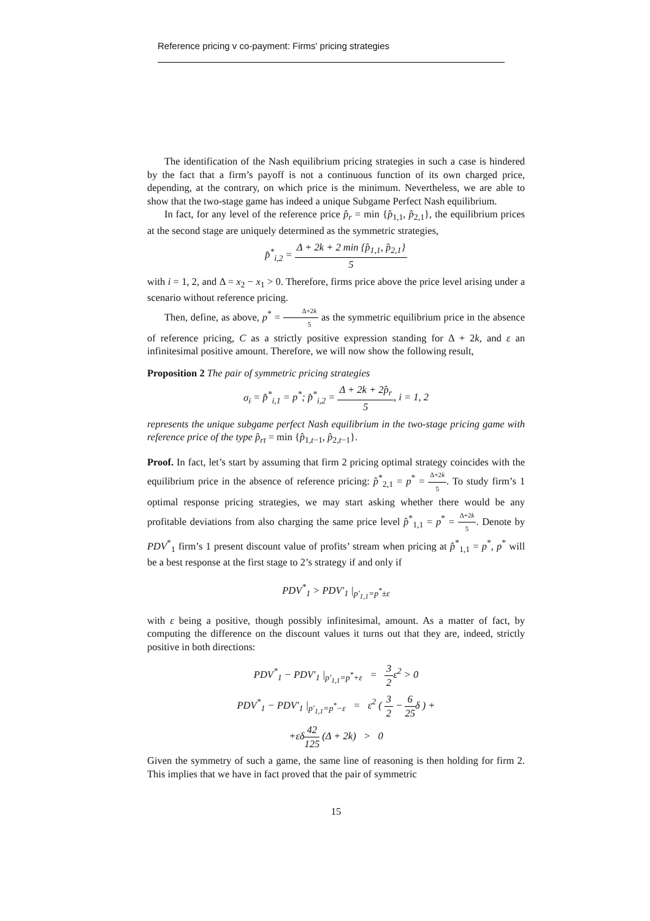Reference pricing v co-payment: Firms' pricing strategies
The identification of the Nash equilibrium pricing strategies in such a case is hindered by the fact that a firm’s payoff is not a continuous function of its own charged price, depending, at the contrary, on which price is the minimum. Nevertheless, we are able to show that the two-stage game has indeed a unique Subgame Perfect Nash equilibrium.
In fact, for any level of the reference price p̂<sub>r</sub> = min {p̂<sub>1,1</sub>, p̂<sub>2,1</sub>}, the equilibrium prices at the second stage are uniquely determined as the symmetric strategies,
p̂<sup>*</sup><sub>i,2</sub> = Δ + 2k + 2 min {p̂<sub>1,1</sub>, p̂<sub>2,1</sub>} 5
with i = 1, 2, and Δ = x<sub>2</sub> − x<sub>1</sub> > 0. Therefore, firms price above the price level arising under a scenario without reference pricing.
Then, define, as above, p<sup>*</sup> = Δ+2k 5 as the symmetric equilibrium price in the absence of reference pricing, C as a strictly positive expression standing for Δ + 2k, and ε an infinitesimal positive amount. Therefore, we will now show the following result,
Proposition 2 The pair of symmetric pricing strategies
σ<sub>i</sub> = p̂<sup>*</sup><sub>i,1</sub> = p<sup>*</sup>; p̂<sup>*</sup><sub>i,2</sub> = Δ + 2k + 2p̂<sub>r</sub> 5, i = 1, 2
represents the unique subgame perfect Nash equilibrium in the two-stage pricing game with reference price of the type p̂<sub>rt</sub> = min {p̂<sub>1,t−1</sub>, p̂<sub>2,t−1</sub>}.
Proof. In fact, let’s start by assuming that firm 2 pricing optimal strategy coincides with the equilibrium price in the absence of reference pricing: p̂<sup>*</sup><sub>2,1</sub> = p<sup>*</sup> = Δ+2k 5. To study firm’s 1 optimal response pricing strategies, we may start asking whether there would be any profitable deviations from also charging the same price level p̂<sup>*</sup><sub>1,1</sub> = p<sup>*</sup> = Δ+2k 5. Denote by PDV<sup>*</sup><sub>1</sub> firm’s 1 present discount value of profits’ stream when pricing at p̂<sup>*</sup><sub>1,1</sub> = p<sup>*</sup>, p<sup>*</sup> will be a best response at the first stage to 2’s strategy if and only if
PDV<sup>*</sup><sub>1</sub> > PDV′<sub>1</sub> |<sub>p′<sub>1,1</sub>=p<sup>*</sup>±ε</sub>
with ε being a positive, though possibly infinitesimal, amount. As a matter of fact, by computing the difference on the discount values it turns out that they are, indeed, strictly positive in both directions:
PDV<sup>*</sup><sub>1</sub> − PDV′<sub>1</sub> |<sub>p′<sub>1,1</sub>=p<sup>*</sup>+ε</sub> = 3 2ε<sup>2</sup> > 0
PDV<sup>*</sup><sub>1</sub> − PDV′<sub>1</sub> |<sub>p′<sub>1,1</sub>=p<sup>*</sup>−ε</sub> = ε<sup>2</sup> ( 3 2 − 6 25δ ) +
+εδ42 125 (Δ + 2k) > 0
Given the symmetry of such a game, the same line of reasoning is then holding for firm 2. This implies that we have in fact proved that the pair of symmetric
15